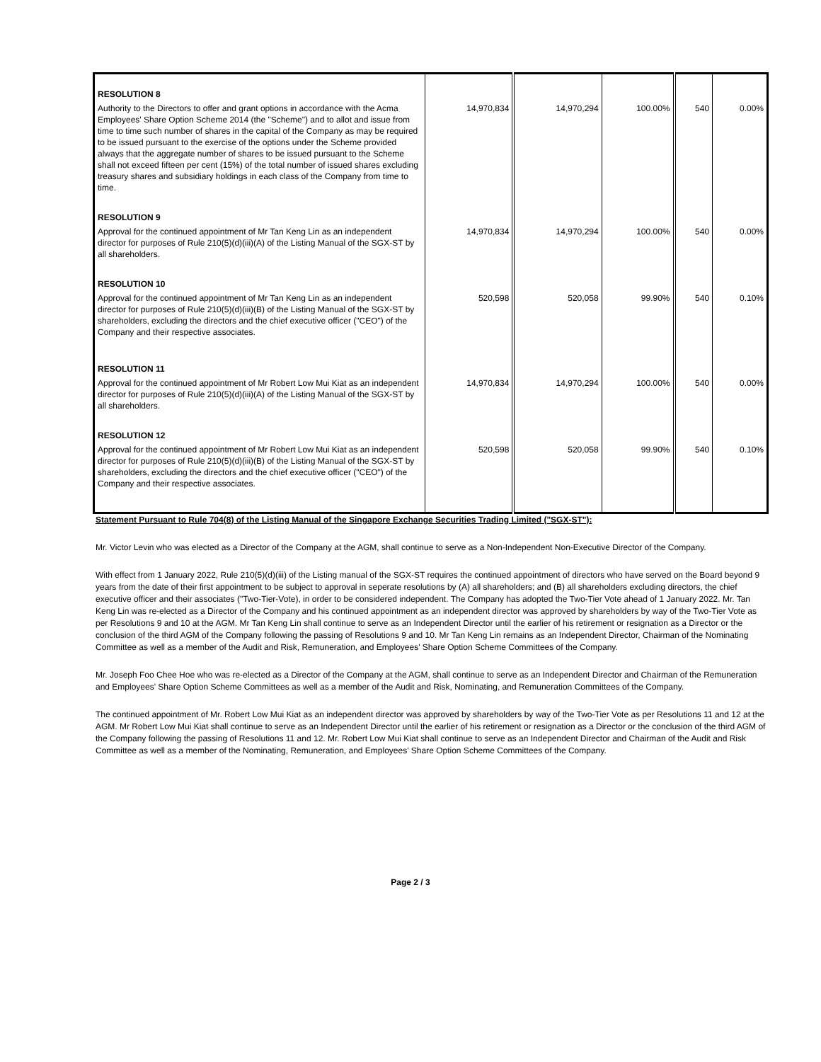| RESOLUTION 8 Authority to the Directors to offer and grant options in accordance with the Acma Employees' Share Option Scheme 2014 (the "Scheme") and to allot and issue from time to time such number of shares in the capital of the Company as may be required to be issued pursuant to the exercise of the options under the Scheme provided always that the aggregate number of shares to be issued pursuant to the Scheme shall not exceed fifteen per cent (15%) of the total number of issued shares excluding treasury shares and subsidiary holdings in each class of the Company from time to time. | 14,970,834 | 14,970,294 | 100.00% | 540 | 0.00% |
| RESOLUTION 9 Approval for the continued appointment of Mr Tan Keng Lin as an independent director for purposes of Rule 210(5)(d)(iii)(A) of the Listing Manual of the SGX-ST by all shareholders. | 14,970,834 | 14,970,294 | 100.00% | 540 | 0.00% |
| RESOLUTION 10 Approval for the continued appointment of Mr Tan Keng Lin as an independent director for purposes of Rule 210(5)(d)(iii)(B) of the Listing Manual of the SGX-ST by shareholders, excluding the directors and the chief executive officer ("CEO") of the Company and their respective associates. | 520,598 | 520,058 | 99.90% | 540 | 0.10% |
| RESOLUTION 11 Approval for the continued appointment of Mr Robert Low Mui Kiat as an independent director for purposes of Rule 210(5)(d)(iii)(A) of the Listing Manual of the SGX-ST by all shareholders. | 14,970,834 | 14,970,294 | 100.00% | 540 | 0.00% |
| RESOLUTION 12 Approval for the continued appointment of Mr Robert Low Mui Kiat as an independent director for purposes of Rule 210(5)(d)(iii)(B) of the Listing Manual of the SGX-ST by shareholders, excluding the directors and the chief executive officer ("CEO") of the Company and their respective associates. | 520,598 | 520,058 | 99.90% | 540 | 0.10% |
Statement Pursuant to Rule 704(8) of the Listing Manual of the Singapore Exchange Securities Trading Limited ("SGX-ST"):
Mr. Victor Levin who was elected as a Director of the Company at the AGM, shall continue to serve as a Non-Independent Non-Executive Director of the Company.
With effect from 1 January 2022, Rule 210(5)(d)(iii) of the Listing manual of the SGX-ST requires the continued appointment of directors who have served on the Board beyond 9 years from the date of their first appointment to be subject to approval in seperate resolutions by (A) all shareholders; and (B) all shareholders excluding directors, the chief executive officer and their associates ("Two-Tier-Vote), in order to be considered independent. The Company has adopted the Two-Tier Vote ahead of 1 January 2022. Mr. Tan Keng Lin was re-elected as a Director of the Company and his continued appointment as an independent director was approved by shareholders by way of the Two-Tier Vote as per Resolutions 9 and 10 at the AGM. Mr Tan Keng Lin shall continue to serve as an Independent Director until the earlier of his retirement or resignation as a Director or the conclusion of the third AGM of the Company following the passing of Resolutions 9 and 10. Mr Tan Keng Lin remains as an Independent Director, Chairman of the Nominating Committee as well as a member of the Audit and Risk, Remuneration, and Employees' Share Option Scheme Committees of the Company.
Mr. Joseph Foo Chee Hoe who was re-elected as a Director of the Company at the AGM, shall continue to serve as an Independent Director and Chairman of the Remuneration and Employees' Share Option Scheme Committees as well as a member of the Audit and Risk, Nominating, and Remuneration Committees of the Company.
The continued appointment of Mr. Robert Low Mui Kiat as an independent director was approved by shareholders by way of the Two-Tier Vote as per Resolutions 11 and 12 at the AGM. Mr Robert Low Mui Kiat shall continue to serve as an Independent Director until the earlier of his retirement or resignation as a Director or the conclusion of the third AGM of the Company following the passing of Resolutions 11 and 12. Mr. Robert Low Mui Kiat shall continue to serve as an Independent Director and Chairman of the Audit and Risk Committee as well as a member of the Nominating, Remuneration, and Employees' Share Option Scheme Committees of the Company.
Page 2 / 3